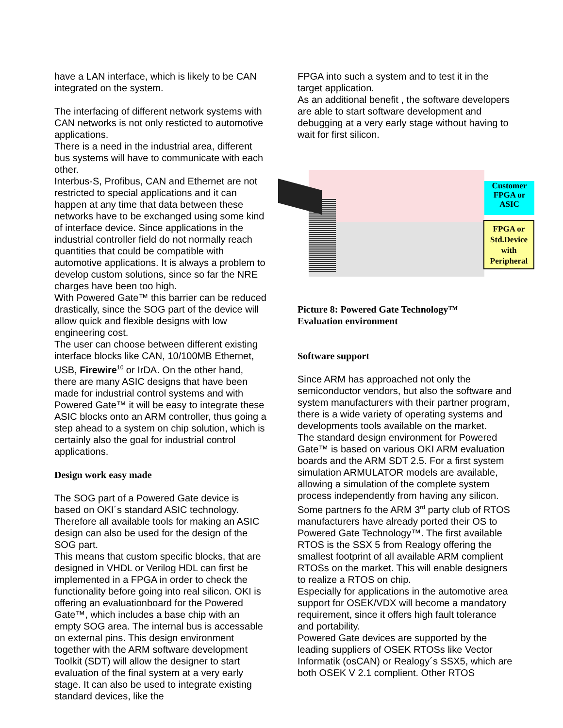have a LAN interface, which is likely to be CAN integrated on the system.
The interfacing of different network systems with CAN networks is not only resticted to automotive applications.
There is a need in the industrial area, different bus systems will have to communicate with each other.
Interbus-S, Profibus, CAN and Ethernet are not restricted to special applications and it can happen at any time that data between these networks have to be exchanged using some kind of interface device. Since applications in the industrial controller field do not normally reach quantities that could be compatible with automotive applications. It is always a problem to develop custom solutions, since so far the NRE charges have been too high.
With Powered Gate™ this barrier can be reduced drastically, since the SOG part of the device will allow quick and flexible designs with low engineering cost.
The user can choose between different existing interface blocks like CAN, 10/100MB Ethernet, USB, Firewire<sup>10</sup> or IrDA. On the other hand, there are many ASIC designs that have been made for industrial control systems and with Powered Gate™ it will be easy to integrate these ASIC blocks onto an ARM controller, thus going a step ahead to a system on chip solution, which is certainly also the goal for industrial control applications.
Design work easy made
The SOG part of a Powered Gate device is based on OKI´s standard ASIC technology. Therefore all available tools for making an ASIC design can also be used for the design of the SOG part.
This means that custom specific blocks, that are designed in VHDL or Verilog HDL can first be implemented in a FPGA in order to check the functionality before going into real silicon. OKI is offering an evaluationboard for the Powered Gate™, which includes a base chip with an empty SOG area. The internal bus is accessable on external pins. This design environment together with the ARM software development Toolkit (SDT) will allow the designer to start evaluation of the final system at a very early stage. It can also be used to integrate existing standard devices, like the
FPGA into such a system and to test it in the target application.
As an additional benefit , the software developers are able to start software development and debugging at a very early stage without having to wait for first silicon.
Customer
FPGA or
ASIC
FPGA or Std.Device with Peripheral
Picture 8: Powered Gate Technology™
Evaluation environment
Software support
Since ARM has approached not only the semiconductor vendors, but also the software and system manufacturers with their partner program, there is a wide variety of operating systems and developments tools available on the market.
The standard design environment for Powered Gate™ is based on various OKI ARM evaluation boards and the ARM SDT 2.5. For a first system simulation ARMULATOR models are available, allowing a simulation of the complete system process independently from having any silicon.
Some partners fo the ARM 3<sup>rd</sup> party club of RTOS manufacturers have already ported their OS to Powered Gate Technology™. The first available RTOS is the SSX 5 from Realogy offering the smallest footprint of all available ARM complient RTOSs on the market. This will enable designers to realize a RTOS on chip.
Especially for applications in the automotive area support for OSEK/VDX will become a mandatory requirement, since it offers high fault tolerance and portability.
Powered Gate devices are supported by the leading suppliers of OSEK RTOSs like Vector Informatik (osCAN) or Realogy´s SSX5, which are both OSEK V 2.1 complient. Other RTOS